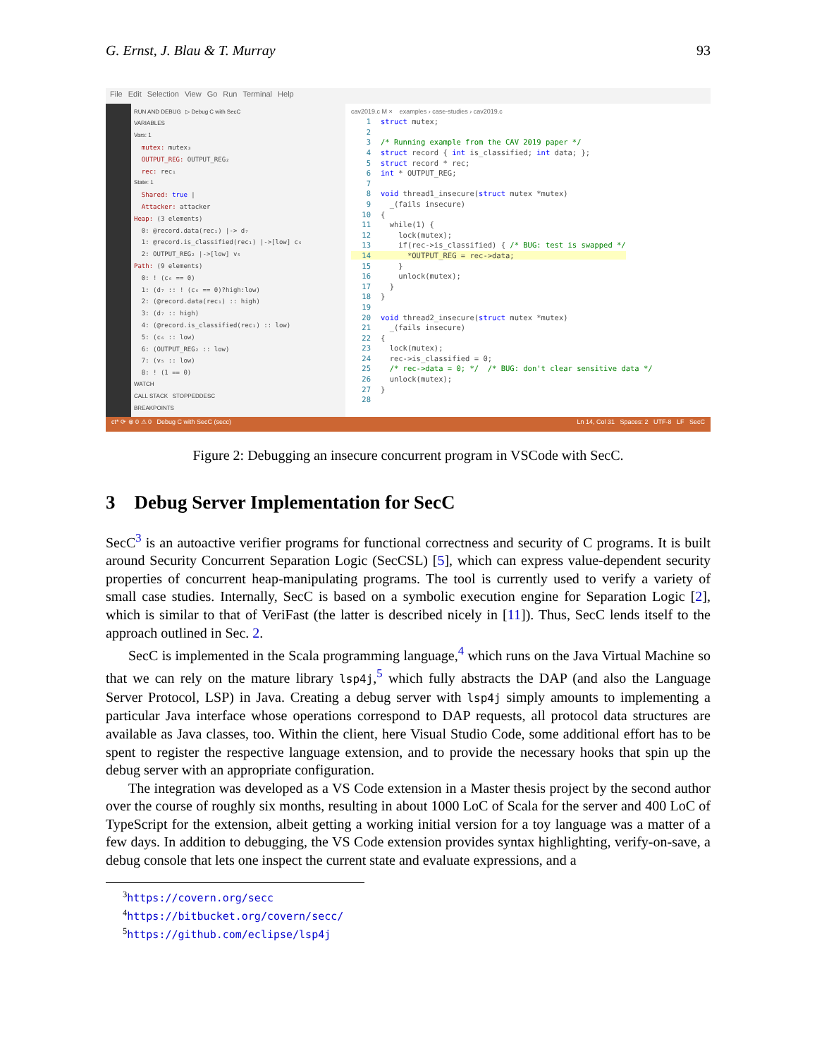G. Ernst, J. Blau & T. Murray 93
File Edit Selection View Go Run Terminal Help
RUN AND DEBUG ▷ Debug C with SecC
VARIABLES
Vars: 1
mutex: mutex₃
OUTPUT_REG: OUTPUT_REG₂
rec: rec₁
State: 1
Shared: true |
Attacker: attacker
Heap: (3 elements)
0: @record.data(rec₁) |-> d₇
1: @record.is_classified(rec₁) |->[low] c₆
2: OUTPUT_REG₂ |->[low] v₅
Path: (9 elements)
0: ! (c₆ == 0)
1: (d₇ :: ! (c₆ == 0)?high:low)
2: (@record.data(rec₁) :: high)
3: (d₇ :: high)
4: (@record.is_classified(rec₁) :: low)
5: (c₆ :: low)
6: (OUTPUT_REG₂ :: low)
7: (v₅ :: low)
8: ! (1 == 0)
WATCH
CALL STACK STOPPEDDESC
BREAKPOINTS
cav2019.c M × examples › case-studies › cav2019.c
1 struct mutex;
2
3/* Running example from the CAV 2019 paper */
4 struct record { int is_classified; int data; };
5 struct record * rec;
6 int * OUTPUT_REG;
7
8 void thread1_insecure(struct mutex *mutex)
9  _(fails insecure)
10{
11  while(1) {
12    lock(mutex);
13    if(rec->is_classified) { /* BUG: test is swapped */
14      *OUTPUT_REG = rec->data;                         
15    }
16    unlock(mutex);
17  }
18}
19
20 void thread2_insecure(struct mutex *mutex)
21  _(fails insecure)
22{
23  lock(mutex);
24  rec->is_classified = 0;
25  /* rec->data = 0; */  /* BUG: don't clear sensitive data */
26  unlock(mutex);
27}
28
ct* ⟳ ⊗ 0 ⚠ 0 Debug C with SecC (secc) Ln 14, Col 31 Spaces: 2 UTF-8 LF SecC
Figure 2: Debugging an insecure concurrent program in VSCode with SecC.
3 Debug Server Implementation for SecC
SecC<sup>3</sup> is an autoactive verifier programs for functional correctness and security of C programs. It is built around Security Concurrent Separation Logic (SecCSL) [5], which can express value-dependent security properties of concurrent heap-manipulating programs. The tool is currently used to verify a variety of small case studies. Internally, SecC is based on a symbolic execution engine for Separation Logic [2], which is similar to that of VeriFast (the latter is described nicely in [11]). Thus, SecC lends itself to the approach outlined in Sec. 2.
SecC is implemented in the Scala programming language,<sup>4</sup> which runs on the Java Virtual Machine so that we can rely on the mature library lsp4j,<sup>5</sup> which fully abstracts the DAP (and also the Language Server Protocol, LSP) in Java. Creating a debug server with lsp4j simply amounts to implementing a particular Java interface whose operations correspond to DAP requests, all protocol data structures are available as Java classes, too. Within the client, here Visual Studio Code, some additional effort has to be spent to register the respective language extension, and to provide the necessary hooks that spin up the debug server with an appropriate configuration.
The integration was developed as a VS Code extension in a Master thesis project by the second author over the course of roughly six months, resulting in about 1000 LoC of Scala for the server and 400 LoC of TypeScript for the extension, albeit getting a working initial version for a toy language was a matter of a few days. In addition to debugging, the VS Code extension provides syntax highlighting, verify-on-save, a debug console that lets one inspect the current state and evaluate expressions, and a
<sup>3</sup> https://covern.org/secc
<sup>4</sup> https://bitbucket.org/covern/secc/
<sup>5</sup> https://github.com/eclipse/lsp4j